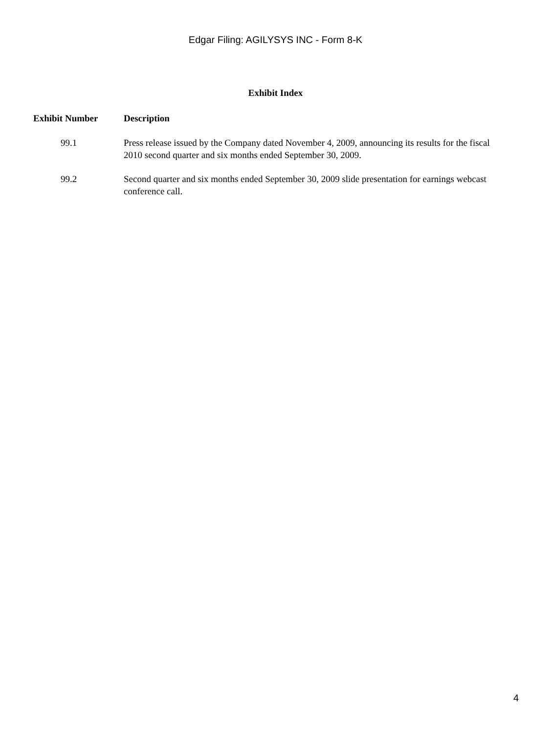Edgar Filing: AGILYSYS INC - Form 8-K
Exhibit Index
| Exhibit Number | Description |
| --- | --- |
| 99.1 | Press release issued by the Company dated November 4, 2009, announcing its results for the fiscal 2010 second quarter and six months ended September 30, 2009. |
| 99.2 | Second quarter and six months ended September 30, 2009 slide presentation for earnings webcast conference call. |
4